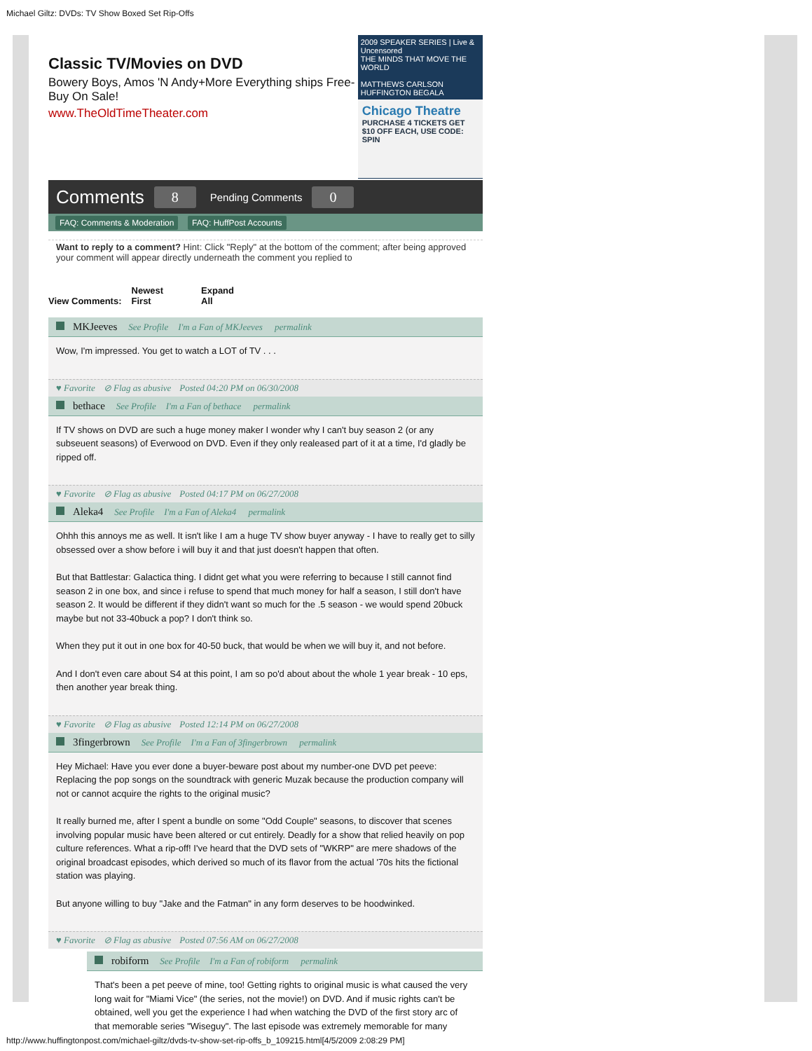Michael Giltz: DVDs: TV Show Boxed Set Rip-Offs
Classic TV/Movies on DVD
Bowery Boys, Amos 'N Andy+More Everything ships Free-Buy On Sale!
www.TheOldTimeTheater.com
2009 SPEAKER SERIES | Live & Uncensored
THE MINDS THAT MOVE THE WORLD
MATTHEWS CARLSON
HUFFINGTON BEGALA
Chicago Theatre
PURCHASE 4 TICKETS GET $10 OFF EACH, USE CODE: SPIN
Comments 8 Pending Comments 0
FAQ: Comments & Moderation FAQ: HuffPost Accounts
Want to reply to a comment? Hint: Click "Reply" at the bottom of the comment; after being approved your comment will appear directly underneath the comment you replied to
View Comments: Newest
First Expand
All
MKJeeves See Profile I'm a Fan of MKJeeves permalink
Wow, I'm impressed. You get to watch a LOT of TV . . .
♥ Favorite ⊘ Flag as abusive Posted 04:20 PM on 06/30/2008
bethace See Profile I'm a Fan of bethace permalink
If TV shows on DVD are such a huge money maker I wonder why I can't buy season 2 (or any subseuent seasons) of Everwood on DVD. Even if they only realeased part of it at a time, I'd gladly be ripped off.
♥ Favorite ⊘ Flag as abusive Posted 04:17 PM on 06/27/2008
Aleka4 See Profile I'm a Fan of Aleka4 permalink
Ohhh this annoys me as well. It isn't like I am a huge TV show buyer anyway - I have to really get to silly obsessed over a show before i will buy it and that just doesn't happen that often.
But that Battlestar: Galactica thing. I didnt get what you were referring to because I still cannot find season 2 in one box, and since i refuse to spend that much money for half a season, I still don't have season 2. It would be different if they didn't want so much for the .5 season - we would spend 20buck maybe but not 33-40buck a pop? I don't think so.
When they put it out in one box for 40-50 buck, that would be when we will buy it, and not before.
And I don't even care about S4 at this point, I am so po'd about about the whole 1 year break - 10 eps, then another year break thing.
♥ Favorite ⊘ Flag as abusive Posted 12:14 PM on 06/27/2008
3fingerbrown See Profile I'm a Fan of 3fingerbrown permalink
Hey Michael: Have you ever done a buyer-beware post about my number-one DVD pet peeve: Replacing the pop songs on the soundtrack with generic Muzak because the production company will not or cannot acquire the rights to the original music?
It really burned me, after I spent a bundle on some "Odd Couple" seasons, to discover that scenes involving popular music have been altered or cut entirely. Deadly for a show that relied heavily on pop culture references. What a rip-off! I've heard that the DVD sets of "WKRP" are mere shadows of the original broadcast episodes, which derived so much of its flavor from the actual '70s hits the fictional station was playing.
But anyone willing to buy "Jake and the Fatman" in any form deserves to be hoodwinked.
♥ Favorite ⊘ Flag as abusive Posted 07:56 AM on 06/27/2008
robiform See Profile I'm a Fan of robiform permalink
That's been a pet peeve of mine, too! Getting rights to original music is what caused the very long wait for "Miami Vice" (the series, not the movie!) on DVD. And if music rights can't be obtained, well you get the experience I had when watching the DVD of the first story arc of that memorable series "Wiseguy". The last episode was extremely memorable for many
http://www.huffingtonpost.com/michael-giltz/dvds-tv-show-set-rip-offs_b_109215.html[4/5/2009 2:08:29 PM]